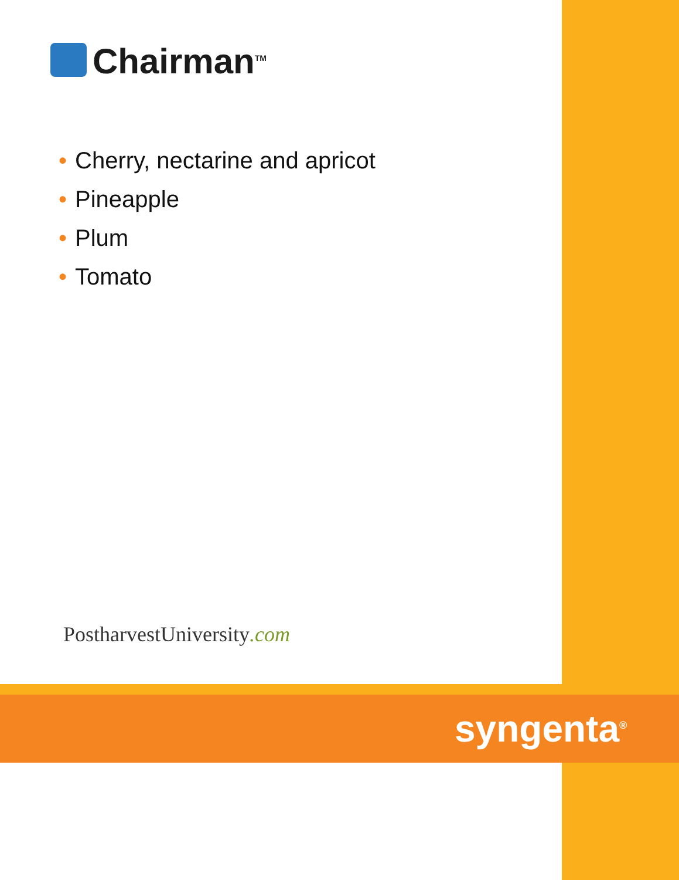Chairman<sup>TM</sup>
• Cherry, nectarine and apricot
• Pineapple
• Plum
• Tomato
PostharvestUniversity.com
syngenta<sup>®</sup>